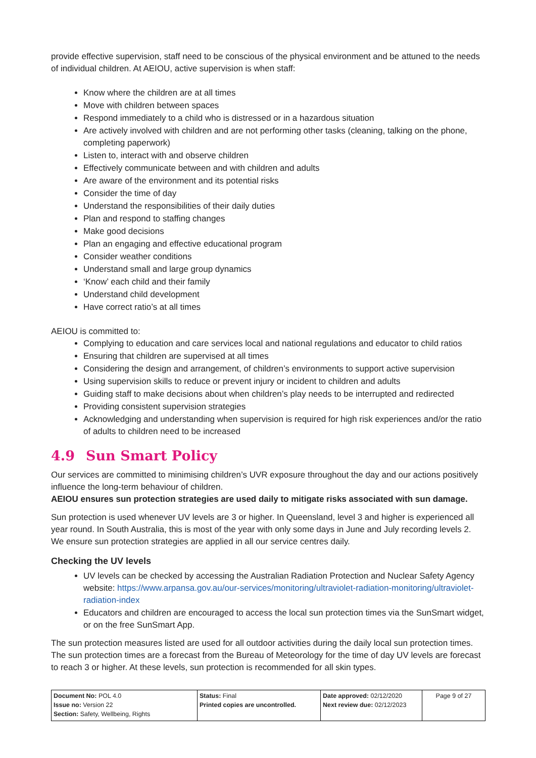provide effective supervision, staff need to be conscious of the physical environment and be attuned to the needs of individual children. At AEIOU, active supervision is when staff:
Know where the children are at all times
Move with children between spaces
Respond immediately to a child who is distressed or in a hazardous situation
Are actively involved with children and are not performing other tasks (cleaning, talking on the phone, completing paperwork)
Listen to, interact with and observe children
Effectively communicate between and with children and adults
Are aware of the environment and its potential risks
Consider the time of day
Understand the responsibilities of their daily duties
Plan and respond to staffing changes
Make good decisions
Plan an engaging and effective educational program
Consider weather conditions
Understand small and large group dynamics
‘Know’ each child and their family
Understand child development
Have correct ratio’s at all times
AEIOU is committed to:
Complying to education and care services local and national regulations and educator to child ratios
Ensuring that children are supervised at all times
Considering the design and arrangement, of children’s environments to support active supervision
Using supervision skills to reduce or prevent injury or incident to children and adults
Guiding staff to make decisions about when children’s play needs to be interrupted and redirected
Providing consistent supervision strategies
Acknowledging and understanding when supervision is required for high risk experiences and/or the ratio of adults to children need to be increased
4.9 Sun Smart Policy
Our services are committed to minimising children’s UVR exposure throughout the day and our actions positively influence the long-term behaviour of children.
AEIOU ensures sun protection strategies are used daily to mitigate risks associated with sun damage.
Sun protection is used whenever UV levels are 3 or higher. In Queensland, level 3 and higher is experienced all year round. In South Australia, this is most of the year with only some days in June and July recording levels 2. We ensure sun protection strategies are applied in all our service centres daily.
Checking the UV levels
UV levels can be checked by accessing the Australian Radiation Protection and Nuclear Safety Agency website: https://www.arpansa.gov.au/our-services/monitoring/ultraviolet-radiation-monitoring/ultraviolet-radiation-index
Educators and children are encouraged to access the local sun protection times via the SunSmart widget, or on the free SunSmart App.
The sun protection measures listed are used for all outdoor activities during the daily local sun protection times. The sun protection times are a forecast from the Bureau of Meteorology for the time of day UV levels are forecast to reach 3 or higher. At these levels, sun protection is recommended for all skin types.
| Document No: POL 4.0 Issue no: Version 22 Section: Safety, Wellbeing, Rights | Status: Final Printed copies are uncontrolled. | Date approved: 02/12/2020 Next review due: 02/12/2023 | Page 9 of 27 |